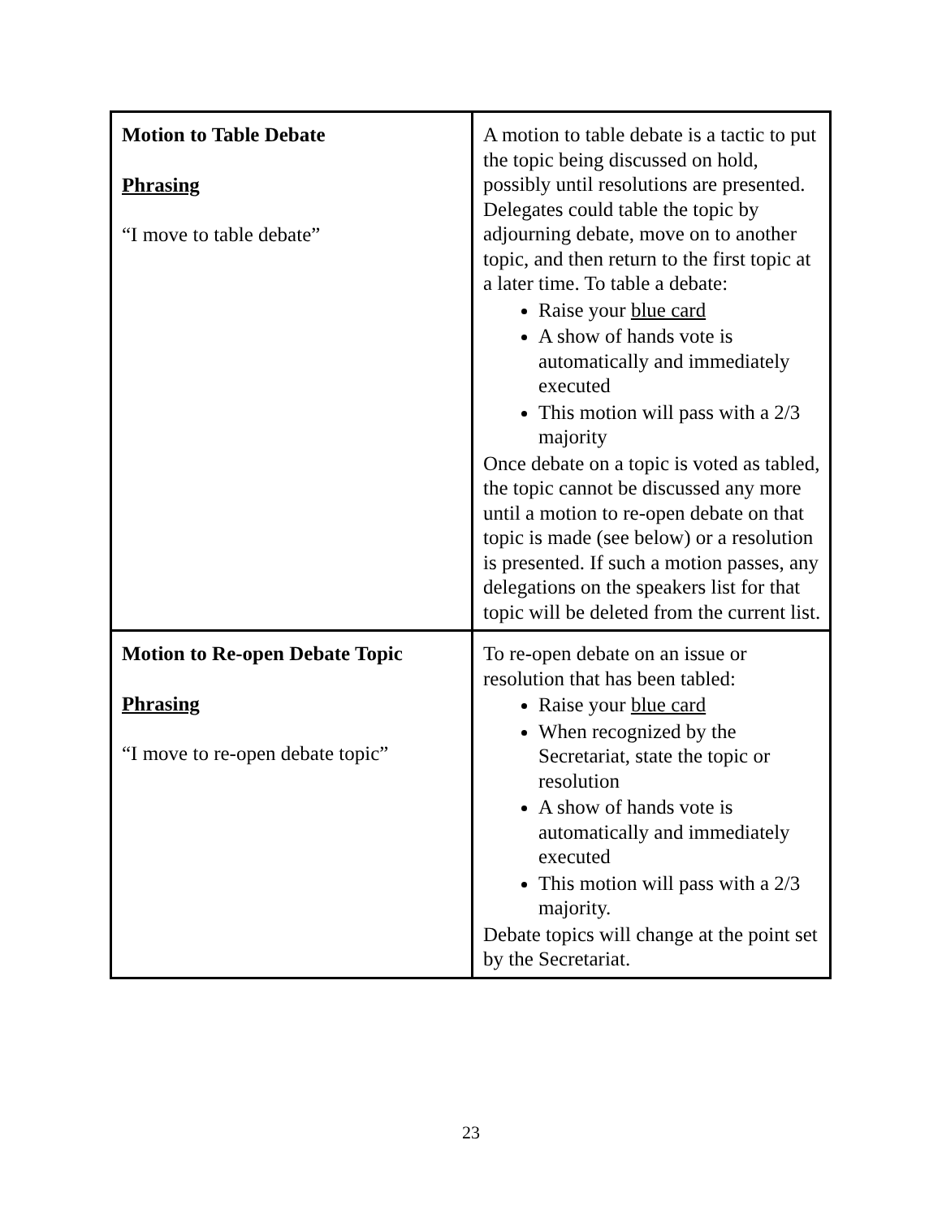| Motion to Table Debate Phrasing “I move to table debate” | A motion to table debate is a tactic to put the topic being discussed on hold, possibly until resolutions are presented. Delegates could table the topic by adjourning debate, move on to another topic, and then return to the first topic at a later time. To table a debate: Raise your blue card A show of hands vote is automatically and immediately executed This motion will pass with a 2/3 majority Once debate on a topic is voted as tabled, the topic cannot be discussed any more until a motion to re-open debate on that topic is made (see below) or a resolution is presented. If such a motion passes, any delegations on the speakers list for that topic will be deleted from the current list. |
| Motion to Re-open Debate Topic Phrasing “I move to re-open debate topic” | To re-open debate on an issue or resolution that has been tabled: Raise your blue card When recognized by the Secretariat, state the topic or resolution A show of hands vote is automatically and immediately executed This motion will pass with a 2/3 majority. Debate topics will change at the point set by the Secretariat. |
23